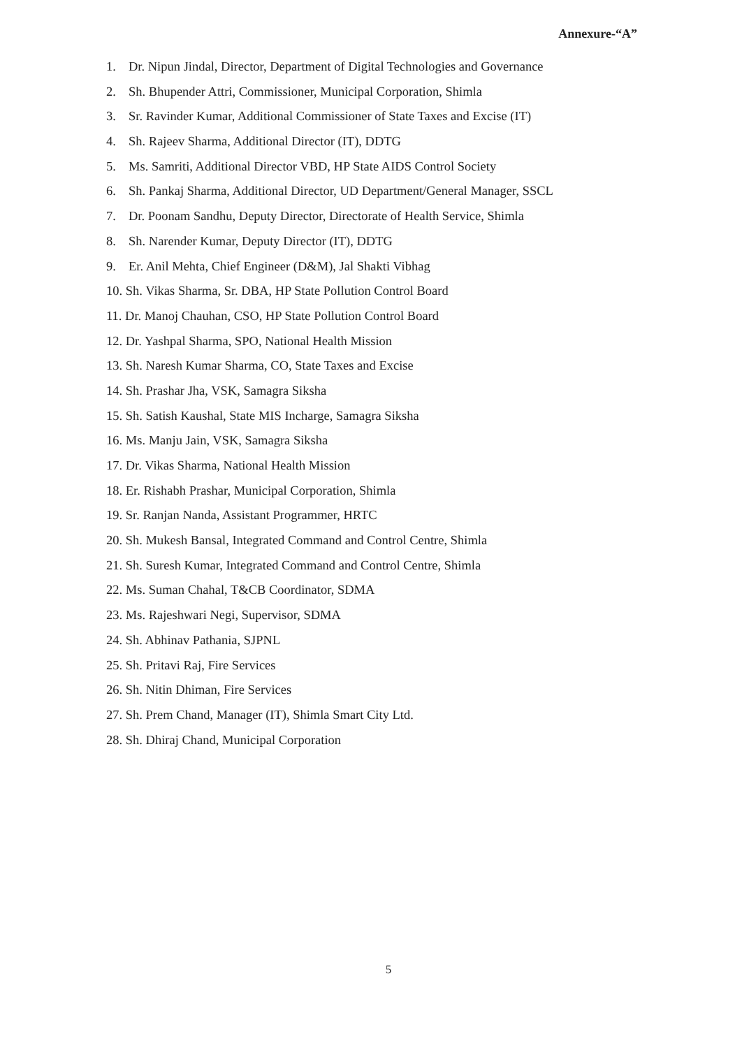Annexure-“A”
1. Dr. Nipun Jindal, Director, Department of Digital Technologies and Governance
2. Sh. Bhupender Attri, Commissioner, Municipal Corporation, Shimla
3. Sr. Ravinder Kumar, Additional Commissioner of State Taxes and Excise (IT)
4. Sh. Rajeev Sharma, Additional Director (IT), DDTG
5. Ms. Samriti, Additional Director VBD, HP State AIDS Control Society
6. Sh. Pankaj Sharma, Additional Director, UD Department/General Manager, SSCL
7. Dr. Poonam Sandhu, Deputy Director, Directorate of Health Service, Shimla
8. Sh. Narender Kumar, Deputy Director (IT), DDTG
9. Er. Anil Mehta, Chief Engineer (D&M), Jal Shakti Vibhag
10. Sh. Vikas Sharma, Sr. DBA, HP State Pollution Control Board
11. Dr. Manoj Chauhan, CSO, HP State Pollution Control Board
12. Dr. Yashpal Sharma, SPO, National Health Mission
13. Sh. Naresh Kumar Sharma, CO, State Taxes and Excise
14. Sh. Prashar Jha, VSK, Samagra Siksha
15. Sh. Satish Kaushal, State MIS Incharge, Samagra Siksha
16. Ms. Manju Jain, VSK, Samagra Siksha
17. Dr. Vikas Sharma, National Health Mission
18. Er. Rishabh Prashar, Municipal Corporation, Shimla
19. Sr. Ranjan Nanda, Assistant Programmer, HRTC
20. Sh. Mukesh Bansal, Integrated Command and Control Centre, Shimla
21. Sh. Suresh Kumar, Integrated Command and Control Centre, Shimla
22. Ms. Suman Chahal, T&CB Coordinator, SDMA
23. Ms. Rajeshwari Negi, Supervisor, SDMA
24. Sh. Abhinav Pathania, SJPNL
25. Sh. Pritavi Raj, Fire Services
26. Sh. Nitin Dhiman, Fire Services
27. Sh. Prem Chand, Manager (IT), Shimla Smart City Ltd.
28. Sh. Dhiraj Chand, Municipal Corporation
5